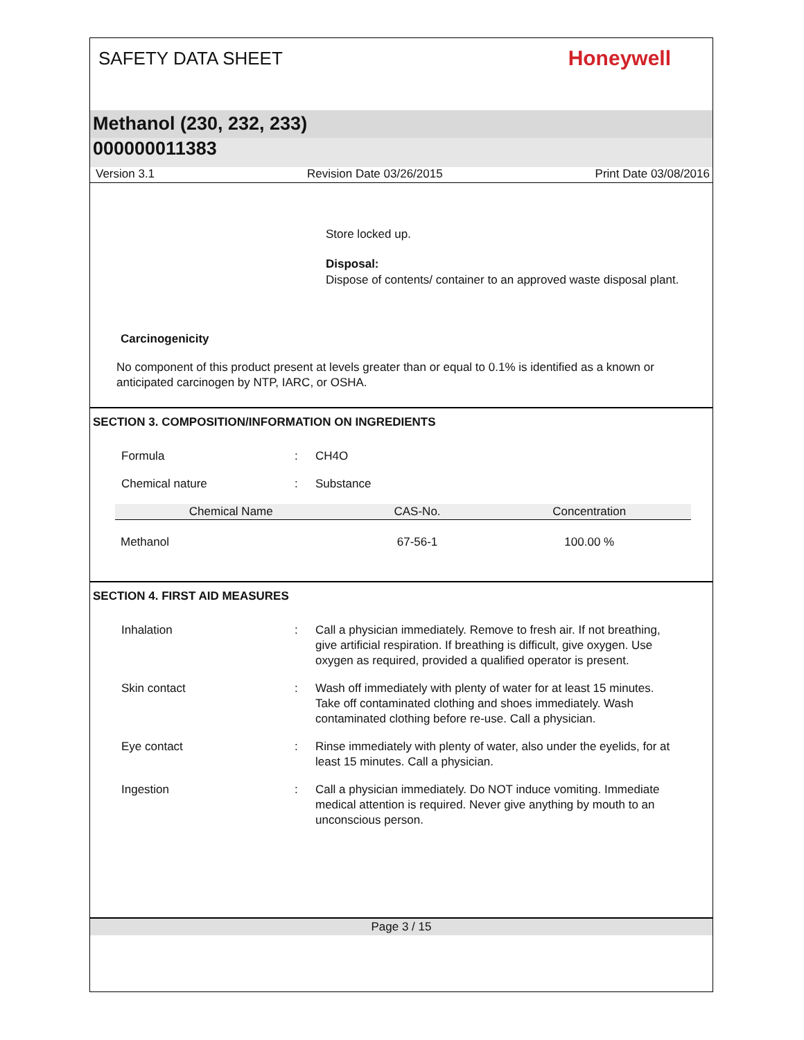SAFETY DATA SHEET
Honeywell
Methanol (230, 232, 233)
000000011383
Version 3.1 Revision Date 03/26/2015 Print Date 03/08/2016
Store locked up.
Disposal:
Dispose of contents/ container to an approved waste disposal plant.
Carcinogenicity
No component of this product present at levels greater than or equal to 0.1% is identified as a known or anticipated carcinogen by NTP, IARC, or OSHA.
SECTION 3. COMPOSITION/INFORMATION ON INGREDIENTS
Formula : CH4O
Chemical nature : Substance
| Chemical Name | CAS-No. | Concentration |
| --- | --- | --- |
| Methanol | 67-56-1 | 100.00 % |
SECTION 4. FIRST AID MEASURES
Inhalation : Call a physician immediately. Remove to fresh air. If not breathing, give artificial respiration. If breathing is difficult, give oxygen. Use oxygen as required, provided a qualified operator is present.
Skin contact : Wash off immediately with plenty of water for at least 15 minutes. Take off contaminated clothing and shoes immediately. Wash contaminated clothing before re-use. Call a physician.
Eye contact : Rinse immediately with plenty of water, also under the eyelids, for at least 15 minutes. Call a physician.
Ingestion : Call a physician immediately. Do NOT induce vomiting. Immediate medical attention is required. Never give anything by mouth to an unconscious person.
Page 3 / 15